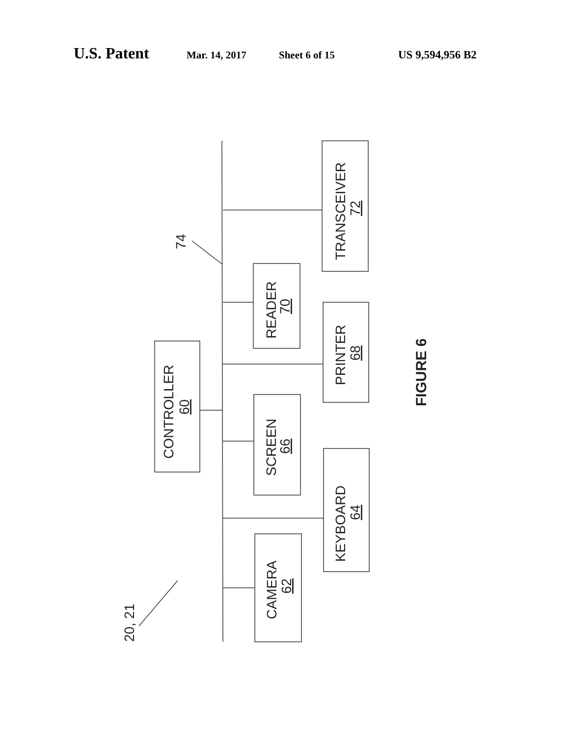U.S. Patent Mar. 14, 2017 Sheet 6 of 15 US 9,594,956 B2
TRANSCEIVER
72
READER
70
PRINTER
68
CONTROLLER
60
SCREEN
66
KEYBOARD
64
CAMERA
62
74
20, 21
FIGURE 6